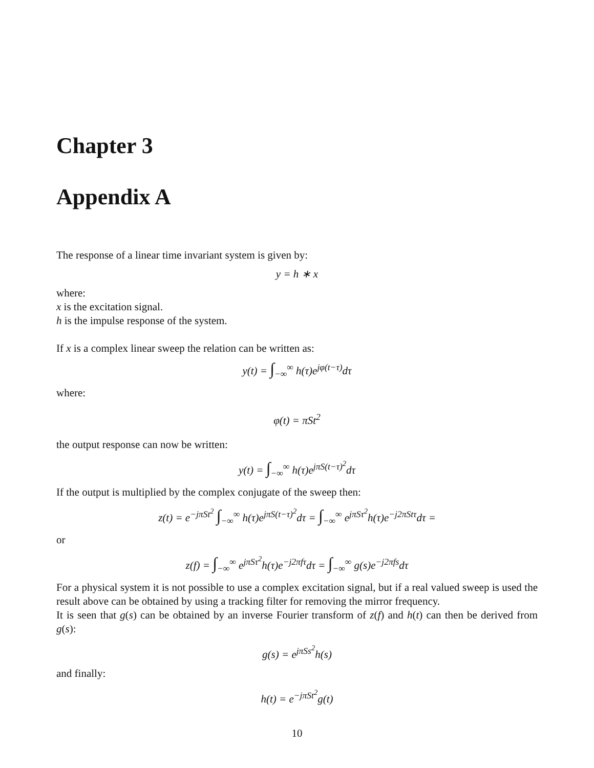Chapter 3
Appendix A
The response of a linear time invariant system is given by:
y = h ∗ x
where:
x is the excitation signal.
h is the impulse response of the system.
If x is a complex linear sweep the relation can be written as:
y(t) = ∫<sub>−∞</sub><sup>∞</sup> h(τ)e<sup>jφ(t−τ)</sup>dτ
where:
φ(t) = πSt<sup>2</sup>
the output response can now be written:
y(t) = ∫<sub>−∞</sub><sup>∞</sup> h(τ)e<sup>jπS(t−τ)<sup>2</sup></sup>dτ
If the output is multiplied by the complex conjugate of the sweep then:
z(t) = e<sup>−jπSt<sup>2</sup></sup> ∫<sub>−∞</sub><sup>∞</sup> h(τ)e<sup>jπS(t−τ)<sup>2</sup></sup>dτ = ∫<sub>−∞</sub><sup>∞</sup> e<sup>jπSτ<sup>2</sup></sup>h(τ)e<sup>−j2πStτ</sup>dτ =
or
z(f) = ∫<sub>−∞</sub><sup>∞</sup> e<sup>jπSτ<sup>2</sup></sup>h(τ)e<sup>−j2πfτ</sup>dτ = ∫<sub>−∞</sub><sup>∞</sup> g(s)e<sup>−j2πfs</sup>dτ
For a physical system it is not possible to use a complex excitation signal, but if a real valued sweep is used the result above can be obtained by using a tracking filter for removing the mirror frequency.
It is seen that g(s) can be obtained by an inverse Fourier transform of z(f) and h(t) can then be derived from g(s):
g(s) = e<sup>jπSs<sup>2</sup></sup>h(s)
and finally:
h(t) = e<sup>−jπSt<sup>2</sup></sup>g(t)
10